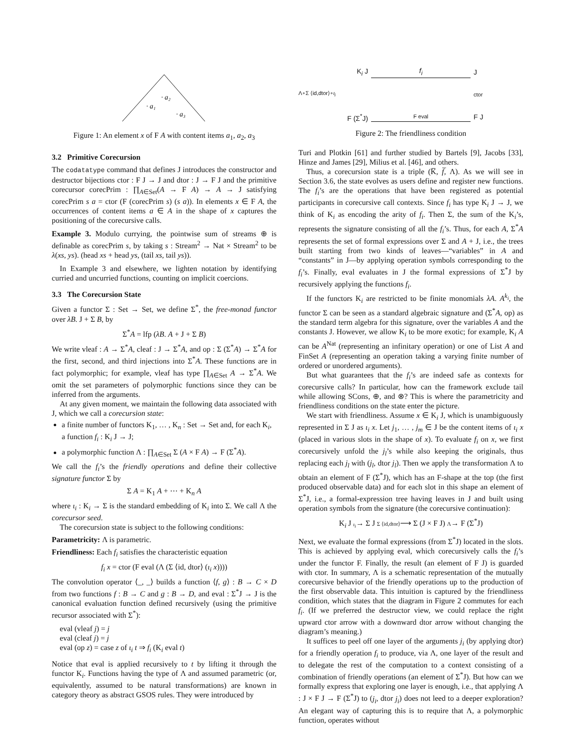· a₂
· a₁
· a₃
Figure 1: An element x of F A with content items a<sub>1</sub>, a<sub>2</sub>, a<sub>3</sub>
3.2 Primitive Corecursion
The codatatype command that defines J introduces the constructor and destructor bijections ctor : F J → J and dtor : J → F J and the primitive corecursor corecPrim : ∏<sub>A∈Set</sub>(A → F A) → A → J satisfying corecPrim s a = ctor (F (corecPrim s) (s a)). In elements x ∈ F A, the occurrences of content items a ∈ A in the shape of x captures the positioning of the corecursive calls.
Example 3. Modulo currying, the pointwise sum of streams ⊕ is definable as corecPrim s, by taking s : Stream<sup>2</sup> → Nat × Stream<sup>2</sup> to be λ(xs, ys). (head xs + head ys, (tail xs, tail ys)).
In Example 3 and elsewhere, we lighten notation by identifying curried and uncurried functions, counting on implicit coercions.
3.3 The Corecursion State
Given a functor Σ : Set → Set, we define Σ<sup>*</sup>, the free-monad functor over λB. J + Σ B, by
Σ<sup>*</sup>A = lfp (λB. A + J + Σ B)
We write vleaf : A → Σ<sup>*</sup>A, cleaf : J → Σ<sup>*</sup>A, and op : Σ (Σ<sup>*</sup>A) → Σ<sup>*</sup>A for the first, second, and third injections into Σ<sup>*</sup>A. These functions are in fact polymorphic; for example, vleaf has type ∏<sub>A∈Set</sub> A → Σ<sup>*</sup>A. We omit the set parameters of polymorphic functions since they can be inferred from the arguments.
At any given moment, we maintain the following data associated with J, which we call a corecursion state:
a finite number of functors K<sub>1</sub>, … , K<sub>n</sub> : Set → Set and, for each K<sub>i</sub>, a function f<sub>i</sub> : K<sub>i</sub> J → J;
a polymorphic function Λ : ∏<sub>A∈Set</sub> Σ (A × F A) → F (Σ<sup>*</sup>A).
We call the f<sub>i</sub>’s the friendly operations and define their collective signature functor Σ by
Σ A = K<sub>1</sub> A + ⋯ + K<sub>n</sub> A
where ι<sub>i</sub> : K<sub>i</sub> → Σ is the standard embedding of K<sub>i</sub> into Σ. We call Λ the corecursor seed.
The corecursion state is subject to the following conditions:
Parametricity: Λ is parametric.
Friendliness: Each f<sub>i</sub> satisfies the characteristic equation
f<sub>i</sub> x = ctor (F eval (Λ (Σ ⟨id, dtor⟩ (ι<sub>i</sub> x))))
The convolution operator ⟨_, _⟩ builds a function ⟨f, g⟩ : B → C × D from two functions f : B → C and g : B → D, and eval : Σ<sup>*</sup>J → J is the canonical evaluation function defined recursively (using the primitive recursor associated with Σ<sup>*</sup>):
eval (vleaf j) = j
eval (cleaf j) = j
eval (op z) = case z of ι<sub>i</sub> t ⇒ f<sub>i</sub> (K<sub>i</sub> eval t)
Notice that eval is applied recursively to t by lifting it through the functor K<sub>i</sub>. Functions having the type of Λ and assumed parametric (or, equivalently, assumed to be natural transformations) are known in category theory as abstract GSOS rules. They were introduced by
K<sub>i</sub> J
f<sub>i</sub>
J
Λ∘Σ ⟨id,dtor⟩∘ι<sub>i</sub>
ctor
F (Σ<sup>*</sup>J)
F eval
F J
Figure 2: The friendliness condition
Turi and Plotkin [61] and further studied by Bartels [9], Jacobs [33], Hinze and James [29], Milius et al. [46], and others.
Thus, a corecursion state is a triple (K̅, f̅, Λ). As we will see in Section 3.6, the state evolves as users define and register new functions. The f<sub>i</sub>’s are the operations that have been registered as potential participants in corecursive call contexts. Since f<sub>i</sub> has type K<sub>i</sub> J → J, we think of K<sub>i</sub> as encoding the arity of f<sub>i</sub>. Then Σ, the sum of the K<sub>i</sub>’s, represents the signature consisting of all the f<sub>i</sub>’s. Thus, for each A, Σ<sup>*</sup>A represents the set of formal expressions over Σ and A + J, i.e., the trees built starting from two kinds of leaves—“variables” in A and “constants” in J—by applying operation symbols corresponding to the f<sub>i</sub>’s. Finally, eval evaluates in J the formal expressions of Σ<sup>*</sup>J by recursively applying the functions f<sub>i</sub>.
If the functors K<sub>i</sub> are restricted to be finite monomials λA. A<sup>k<sub>i</sub></sup>, the functor Σ can be seen as a standard algebraic signature and (Σ<sup>*</sup>A, op) as the standard term algebra for this signature, over the variables A and the constants J. However, we allow K<sub>i</sub> to be more exotic; for example, K<sub>i</sub> A can be A<sup>Nat</sup> (representing an infinitary operation) or one of List A and FinSet A (representing an operation taking a varying finite number of ordered or unordered arguments).
But what guarantees that the f<sub>i</sub>’s are indeed safe as contexts for corecursive calls? In particular, how can the framework exclude tail while allowing SCons, ⊕, and ⊗? This is where the parametricity and friendliness conditions on the state enter the picture.
We start with friendliness. Assume x ∈ K<sub>i</sub> J, which is unambiguously represented in Σ J as ι<sub>i</sub> x. Let j<sub>1</sub>, … , j<sub>m</sub> ∈ J be the content items of ι<sub>i</sub> x (placed in various slots in the shape of x). To evaluate f<sub>i</sub> on x, we first corecursively unfold the j<sub>l</sub>’s while also keeping the originals, thus replacing each j<sub>l</sub> with (j<sub>l</sub>, dtor j<sub>l</sub>). Then we apply the transformation Λ to obtain an element of F (Σ<sup>*</sup>J), which has an F-shape at the top (the first produced observable data) and for each slot in this shape an element of Σ<sup>*</sup>J, i.e., a formal-expression tree having leaves in J and built using operation symbols from the signature (the corecursive continuation):
K<sub>i</sub> J ι<sub>i</sub>→ Σ J Σ ⟨id,dtor⟩⟶ Σ (J × F J) Λ→ F (Σ<sup>*</sup>J)
Next, we evaluate the formal expressions (from Σ<sup>*</sup>J) located in the slots. This is achieved by applying eval, which corecursively calls the f<sub>i</sub>’s under the functor F. Finally, the result (an element of F J) is guarded with ctor. In summary, Λ is a schematic representation of the mutually corecursive behavior of the friendly operations up to the production of the first observable data. This intuition is captured by the friendliness condition, which states that the diagram in Figure 2 commutes for each f<sub>i</sub>. (If we preferred the destructor view, we could replace the right upward ctor arrow with a downward dtor arrow without changing the diagram’s meaning.)
It suffices to peel off one layer of the arguments j<sub>i</sub> (by applying dtor) for a friendly operation f<sub>i</sub> to produce, via Λ, one layer of the result and to delegate the rest of the computation to a context consisting of a combination of friendly operations (an element of Σ<sup>*</sup>J). But how can we formally express that exploring one layer is enough, i.e., that applying Λ : J × F J → F (Σ<sup>*</sup>J) to (j<sub>i</sub>, dtor j<sub>i</sub>) does not leed to a deeper exploration? An elegant way of capturing this is to require that Λ, a polymorphic function, operates without